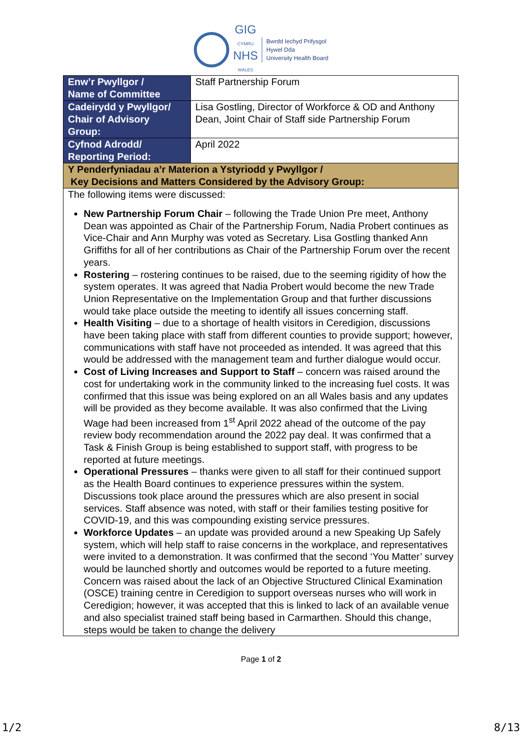GIG
CYMRU
NHS
WALES
Bwrdd Iechyd Prifysgol
Hywel Dda
University Health Board
| Enw’r Pwyllgor / Name of Committee | Staff Partnership Forum |
| Cadeirydd y Pwyllgor/ Chair of Advisory Group: | Lisa Gostling, Director of Workforce & OD and Anthony Dean, Joint Chair of Staff side Partnership Forum |
| Cyfnod Adrodd/ Reporting Period: | April 2022 |
| Y Penderfyniadau a’r Materion a Ystyriodd y Pwyllgor / Key Decisions and Matters Considered by the Advisory Group: | |
| The following items were discussed: New Partnership Forum Chair – following the Trade Union Pre meet, Anthony Dean was appointed as Chair of the Partnership Forum, Nadia Probert continues as Vice-Chair and Ann Murphy was voted as Secretary. Lisa Gostling thanked Ann Griffiths for all of her contributions as Chair of the Partnership Forum over the recent years. Rostering – rostering continues to be raised, due to the seeming rigidity of how the system operates. It was agreed that Nadia Probert would become the new Trade Union Representative on the Implementation Group and that further discussions would take place outside the meeting to identify all issues concerning staff. Health Visiting – due to a shortage of health visitors in Ceredigion, discussions have been taking place with staff from different counties to provide support; however, communications with staff have not proceeded as intended. It was agreed that this would be addressed with the management team and further dialogue would occur. Cost of Living Increases and Support to Staff – concern was raised around the cost for undertaking work in the community linked to the increasing fuel costs. It was confirmed that this issue was being explored on an all Wales basis and any updates will be provided as they become available. It was also confirmed that the Living Wage had been increased from 1<sup>st</sup> April 2022 ahead of the outcome of the pay review body recommendation around the 2022 pay deal. It was confirmed that a Task & Finish Group is being established to support staff, with progress to be reported at future meetings. Operational Pressures – thanks were given to all staff for their continued support as the Health Board continues to experience pressures within the system. Discussions took place around the pressures which are also present in social services. Staff absence was noted, with staff or their families testing positive for COVID-19, and this was compounding existing service pressures. Workforce Updates – an update was provided around a new Speaking Up Safely system, which will help staff to raise concerns in the workplace, and representatives were invited to a demonstration. It was confirmed that the second ‘You Matter’ survey would be launched shortly and outcomes would be reported to a future meeting. Concern was raised about the lack of an Objective Structured Clinical Examination (OSCE) training centre in Ceredigion to support overseas nurses who will work in Ceredigion; however, it was accepted that this is linked to lack of an available venue and also specialist trained staff being based in Carmarthen. Should this change, steps would be taken to change the delivery | |
Page 1 of 2
1/2 8/13